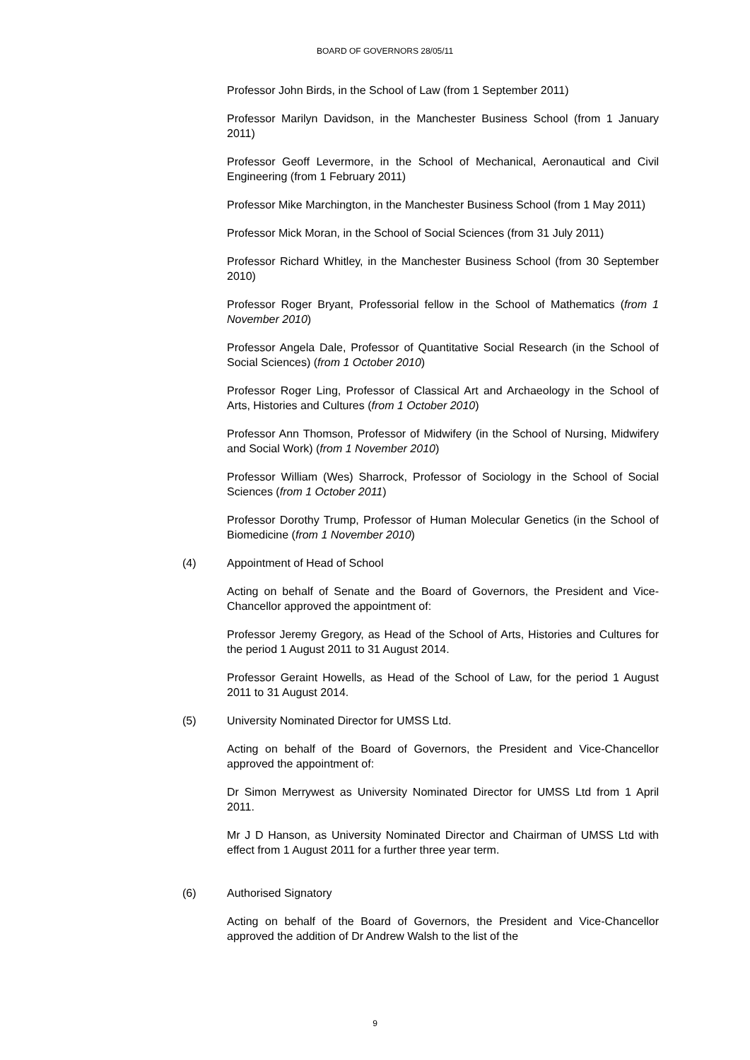BOARD OF GOVERNORS 28/05/11
Professor John Birds, in the School of Law (from 1 September 2011)
Professor Marilyn Davidson, in the Manchester Business School (from 1 January 2011)
Professor Geoff Levermore, in the School of Mechanical, Aeronautical and Civil Engineering (from 1 February 2011)
Professor Mike Marchington, in the Manchester Business School (from 1 May 2011)
Professor Mick Moran, in the School of Social Sciences (from 31 July 2011)
Professor Richard Whitley, in the Manchester Business School (from 30 September 2010)
Professor Roger Bryant, Professorial fellow in the School of Mathematics (from 1 November 2010)
Professor Angela Dale, Professor of Quantitative Social Research (in the School of Social Sciences) (from 1 October 2010)
Professor Roger Ling, Professor of Classical Art and Archaeology in the School of Arts, Histories and Cultures (from 1 October 2010)
Professor Ann Thomson, Professor of Midwifery (in the School of Nursing, Midwifery and Social Work) (from 1 November 2010)
Professor William (Wes) Sharrock, Professor of Sociology in the School of Social Sciences (from 1 October 2011)
Professor Dorothy Trump, Professor of Human Molecular Genetics (in the School of Biomedicine (from 1 November 2010)
(4) Appointment of Head of School
Acting on behalf of Senate and the Board of Governors, the President and Vice-Chancellor approved the appointment of:
Professor Jeremy Gregory, as Head of the School of Arts, Histories and Cultures for the period 1 August 2011 to 31 August 2014.
Professor Geraint Howells, as Head of the School of Law, for the period 1 August 2011 to 31 August 2014.
(5) University Nominated Director for UMSS Ltd.
Acting on behalf of the Board of Governors, the President and Vice-Chancellor approved the appointment of:
Dr Simon Merrywest as University Nominated Director for UMSS Ltd from 1 April 2011.
Mr J D Hanson, as University Nominated Director and Chairman of UMSS Ltd with effect from 1 August 2011 for a further three year term.
(6) Authorised Signatory
Acting on behalf of the Board of Governors, the President and Vice-Chancellor approved the addition of Dr Andrew Walsh to the list of the
9